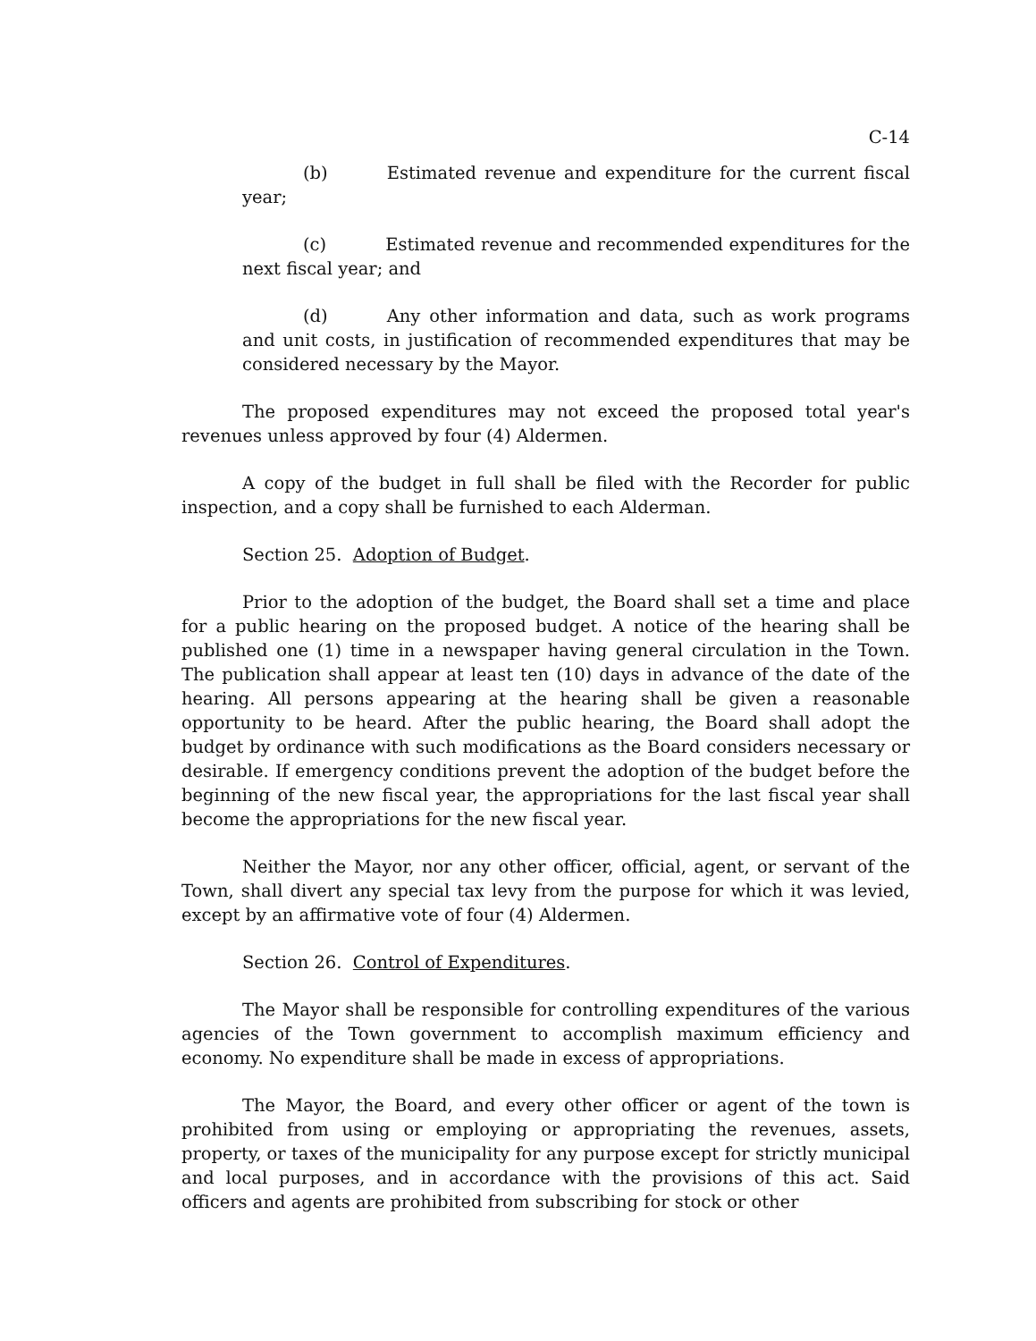C-14
(b) Estimated revenue and expenditure for the current fiscal year;
(c) Estimated revenue and recommended expenditures for the next fiscal year; and
(d) Any other information and data, such as work programs and unit costs, in justification of recommended expenditures that may be considered necessary by the Mayor.
The proposed expenditures may not exceed the proposed total year's revenues unless approved by four (4) Aldermen.
A copy of the budget in full shall be filed with the Recorder for public inspection, and a copy shall be furnished to each Alderman.
Section 25. Adoption of Budget.
Prior to the adoption of the budget, the Board shall set a time and place for a public hearing on the proposed budget. A notice of the hearing shall be published one (1) time in a newspaper having general circulation in the Town. The publication shall appear at least ten (10) days in advance of the date of the hearing. All persons appearing at the hearing shall be given a reasonable opportunity to be heard. After the public hearing, the Board shall adopt the budget by ordinance with such modifications as the Board considers necessary or desirable. If emergency conditions prevent the adoption of the budget before the beginning of the new fiscal year, the appropriations for the last fiscal year shall become the appropriations for the new fiscal year.
Neither the Mayor, nor any other officer, official, agent, or servant of the Town, shall divert any special tax levy from the purpose for which it was levied, except by an affirmative vote of four (4) Aldermen.
Section 26. Control of Expenditures.
The Mayor shall be responsible for controlling expenditures of the various agencies of the Town government to accomplish maximum efficiency and economy. No expenditure shall be made in excess of appropriations.
The Mayor, the Board, and every other officer or agent of the town is prohibited from using or employing or appropriating the revenues, assets, property, or taxes of the municipality for any purpose except for strictly municipal and local purposes, and in accordance with the provisions of this act. Said officers and agents are prohibited from subscribing for stock or other